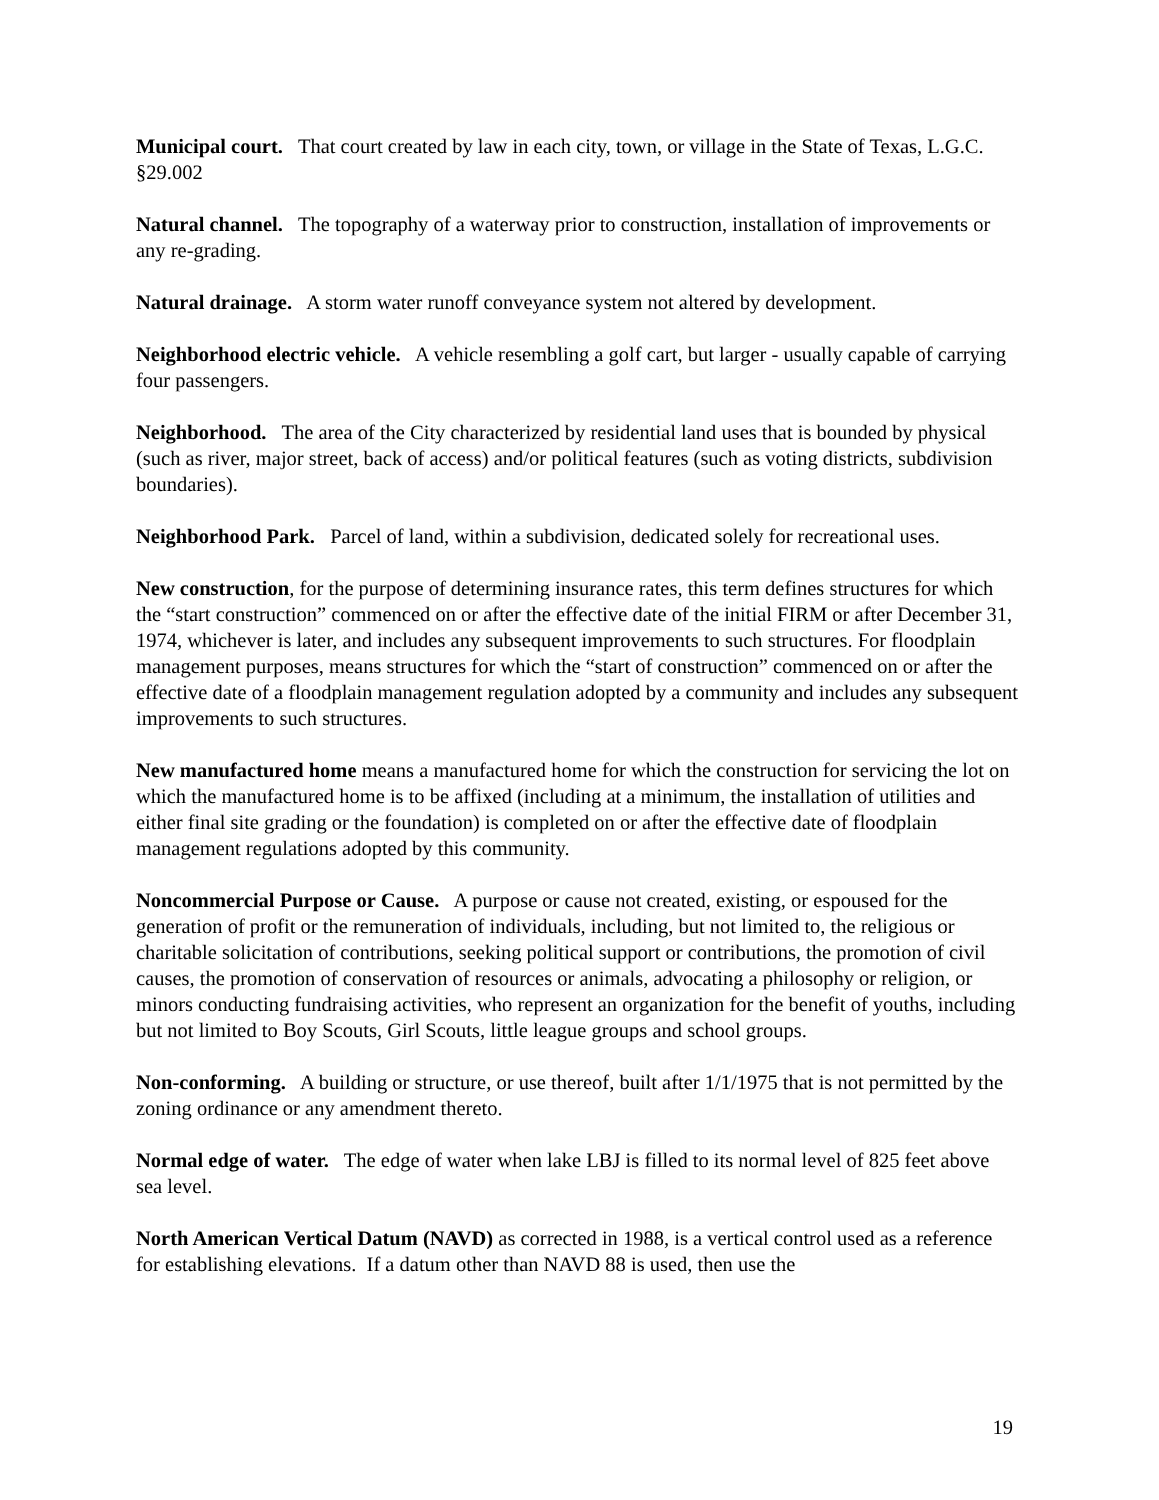Municipal court. That court created by law in each city, town, or village in the State of Texas, L.G.C. §29.002
Natural channel. The topography of a waterway prior to construction, installation of improvements or any re-grading.
Natural drainage. A storm water runoff conveyance system not altered by development.
Neighborhood electric vehicle. A vehicle resembling a golf cart, but larger - usually capable of carrying four passengers.
Neighborhood. The area of the City characterized by residential land uses that is bounded by physical (such as river, major street, back of access) and/or political features (such as voting districts, subdivision boundaries).
Neighborhood Park. Parcel of land, within a subdivision, dedicated solely for recreational uses.
New construction, for the purpose of determining insurance rates, this term defines structures for which the “start construction” commenced on or after the effective date of the initial FIRM or after December 31, 1974, whichever is later, and includes any subsequent improvements to such structures. For floodplain management purposes, means structures for which the “start of construction” commenced on or after the effective date of a floodplain management regulation adopted by a community and includes any subsequent improvements to such structures.
New manufactured home means a manufactured home for which the construction for servicing the lot on which the manufactured home is to be affixed (including at a minimum, the installation of utilities and either final site grading or the foundation) is completed on or after the effective date of floodplain management regulations adopted by this community.
Noncommercial Purpose or Cause. A purpose or cause not created, existing, or espoused for the generation of profit or the remuneration of individuals, including, but not limited to, the religious or charitable solicitation of contributions, seeking political support or contributions, the promotion of civil causes, the promotion of conservation of resources or animals, advocating a philosophy or religion, or minors conducting fundraising activities, who represent an organization for the benefit of youths, including but not limited to Boy Scouts, Girl Scouts, little league groups and school groups.
Non-conforming. A building or structure, or use thereof, built after 1/1/1975 that is not permitted by the zoning ordinance or any amendment thereto.
Normal edge of water. The edge of water when lake LBJ is filled to its normal level of 825 feet above sea level.
North American Vertical Datum (NAVD) as corrected in 1988, is a vertical control used as a reference for establishing elevations. If a datum other than NAVD 88 is used, then use the
19